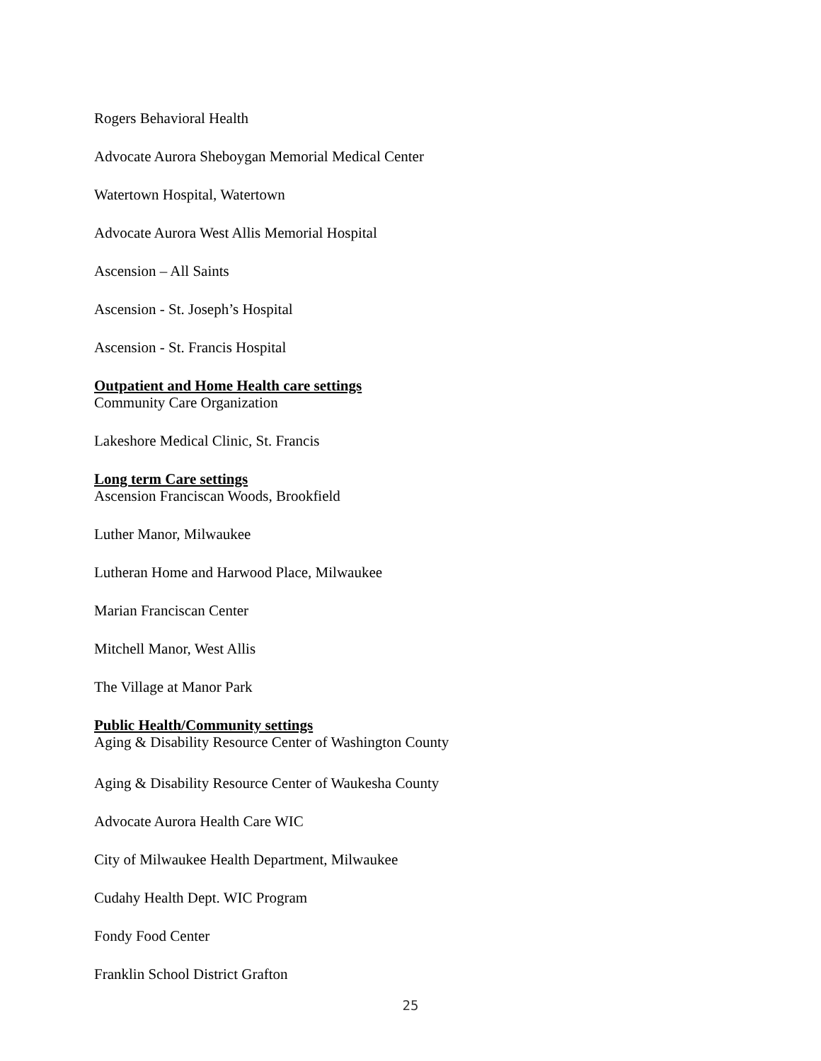Rogers Behavioral Health
Advocate Aurora Sheboygan Memorial Medical Center
Watertown Hospital, Watertown
Advocate Aurora West Allis Memorial Hospital
Ascension – All Saints
Ascension - St. Joseph’s Hospital
Ascension - St. Francis Hospital
Outpatient and Home Health care settings
Community Care Organization
Lakeshore Medical Clinic, St. Francis
Long term Care settings
Ascension Franciscan Woods, Brookfield
Luther Manor, Milwaukee
Lutheran Home and Harwood Place, Milwaukee
Marian Franciscan Center
Mitchell Manor, West Allis
The Village at Manor Park
Public Health/Community settings
Aging & Disability Resource Center of Washington County
Aging & Disability Resource Center of Waukesha County
Advocate Aurora Health Care WIC
City of Milwaukee Health Department, Milwaukee
Cudahy Health Dept. WIC Program
Fondy Food Center
Franklin School District Grafton
25